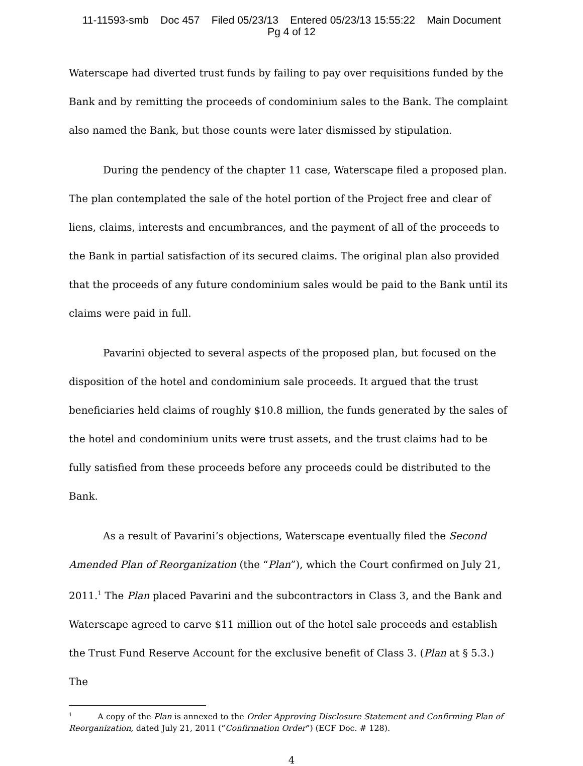11-11593-smb Doc 457 Filed 05/23/13 Entered 05/23/13 15:55:22 Main Document
Pg 4 of 12
Waterscape had diverted trust funds by failing to pay over requisitions funded by the Bank and by remitting the proceeds of condominium sales to the Bank. The complaint also named the Bank, but those counts were later dismissed by stipulation.
During the pendency of the chapter 11 case, Waterscape filed a proposed plan. The plan contemplated the sale of the hotel portion of the Project free and clear of liens, claims, interests and encumbrances, and the payment of all of the proceeds to the Bank in partial satisfaction of its secured claims. The original plan also provided that the proceeds of any future condominium sales would be paid to the Bank until its claims were paid in full.
Pavarini objected to several aspects of the proposed plan, but focused on the disposition of the hotel and condominium sale proceeds. It argued that the trust beneficiaries held claims of roughly $10.8 million, the funds generated by the sales of the hotel and condominium units were trust assets, and the trust claims had to be fully satisfied from these proceeds before any proceeds could be distributed to the Bank.
As a result of Pavarini’s objections, Waterscape eventually filed the Second Amended Plan of Reorganization (the “Plan”), which the Court confirmed on July 21, 2011.<sup>1</sup> The Plan placed Pavarini and the subcontractors in Class 3, and the Bank and Waterscape agreed to carve $11 million out of the hotel sale proceeds and establish the Trust Fund Reserve Account for the exclusive benefit of Class 3. (Plan at § 5.3.) The
<sup>1</sup> A copy of the Plan is annexed to the Order Approving Disclosure Statement and Confirming Plan of Reorganization, dated July 21, 2011 (“Confirmation Order”) (ECF Doc. # 128).
4